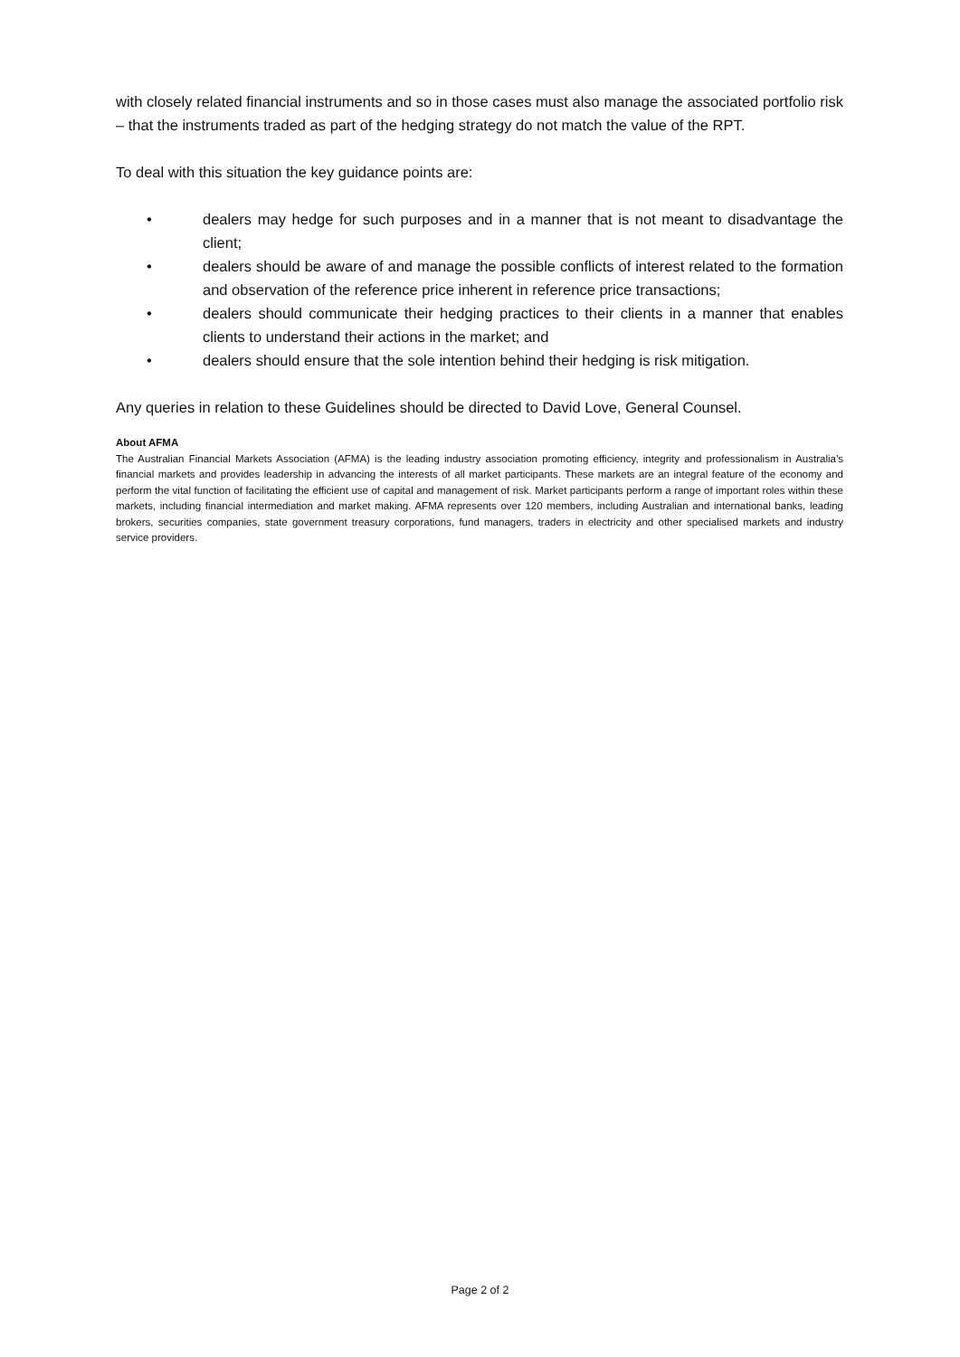with closely related financial instruments and so in those cases must also manage the associated portfolio risk – that the instruments traded as part of the hedging strategy do not match the value of the RPT.
To deal with this situation the key guidance points are:
• dealers may hedge for such purposes and in a manner that is not meant to disadvantage the client;
• dealers should be aware of and manage the possible conflicts of interest related to the formation and observation of the reference price inherent in reference price transactions;
• dealers should communicate their hedging practices to their clients in a manner that enables clients to understand their actions in the market; and
• dealers should ensure that the sole intention behind their hedging is risk mitigation.
Any queries in relation to these Guidelines should be directed to David Love, General Counsel.
About AFMA
The Australian Financial Markets Association (AFMA) is the leading industry association promoting efficiency, integrity and professionalism in Australia’s financial markets and provides leadership in advancing the interests of all market participants. These markets are an integral feature of the economy and perform the vital function of facilitating the efficient use of capital and management of risk. Market participants perform a range of important roles within these markets, including financial intermediation and market making. AFMA represents over 120 members, including Australian and international banks, leading brokers, securities companies, state government treasury corporations, fund managers, traders in electricity and other specialised markets and industry service providers.
Page 2 of 2